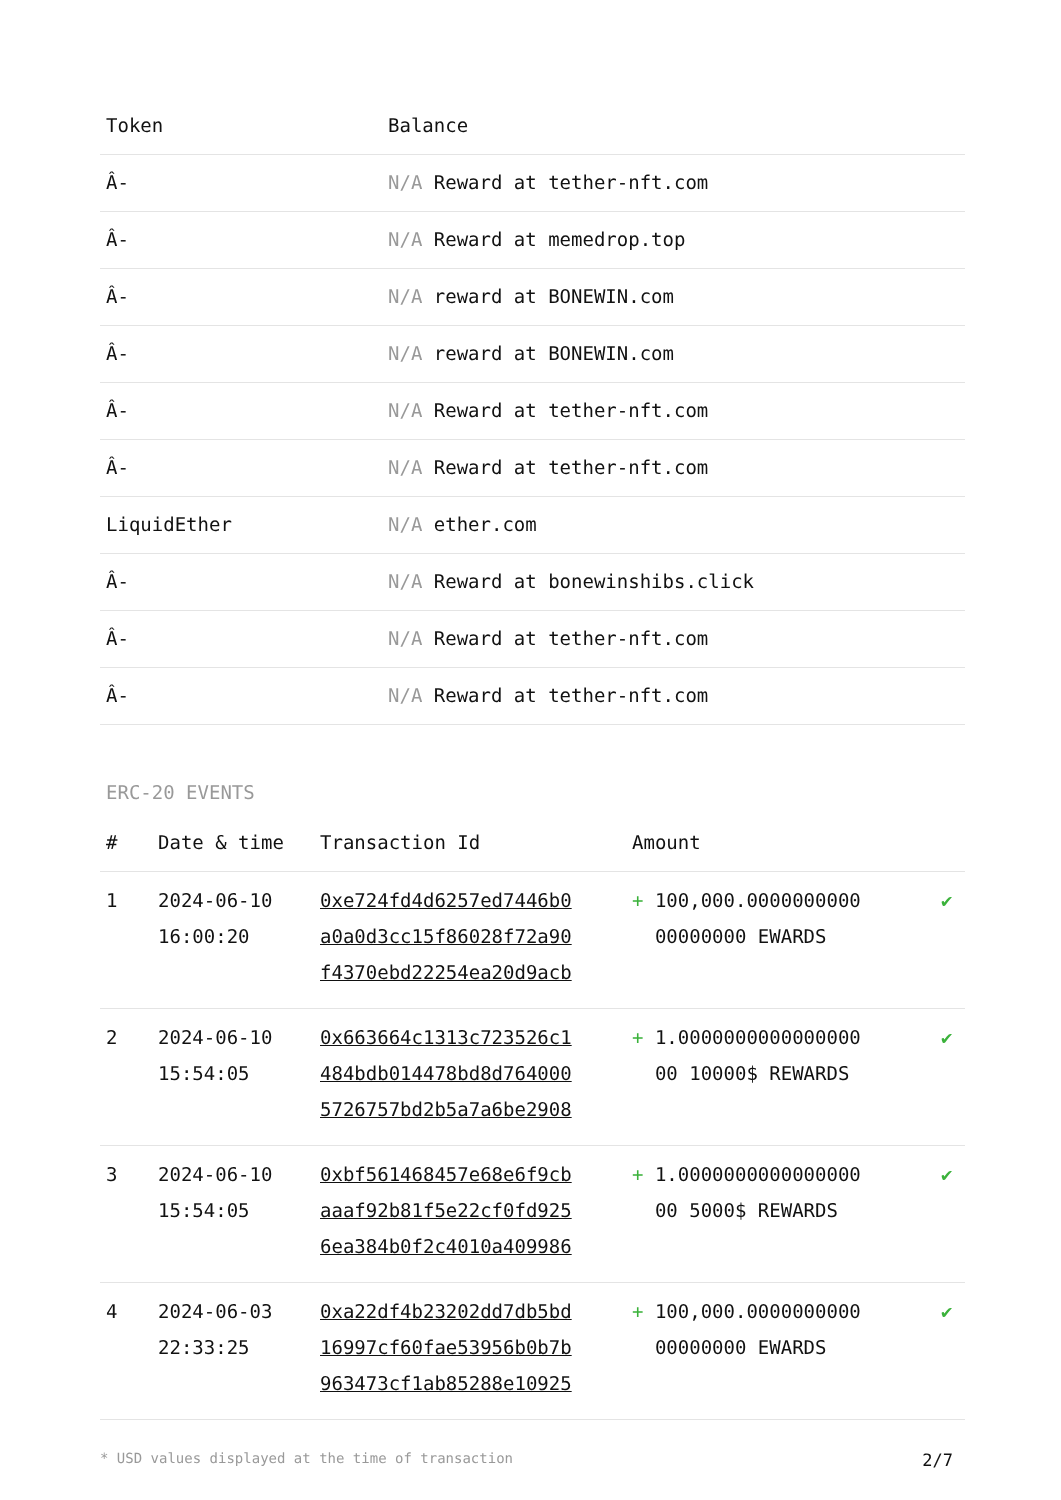| Token | Balance |
| --- | --- |
| Â- | N/A Reward at tether-nft.com |
| Â- | N/A Reward at memedrop.top |
| Â- | N/A reward at BONEWIN.com |
| Â- | N/A reward at BONEWIN.com |
| Â- | N/A Reward at tether-nft.com |
| Â- | N/A Reward at tether-nft.com |
| LiquidEther | N/A ether.com |
| Â- | N/A Reward at bonewinshibs.click |
| Â- | N/A Reward at tether-nft.com |
| Â- | N/A Reward at tether-nft.com |
ERC-20 EVENTS
| # | Date & time | Transaction Id | Amount | |
| --- | --- | --- | --- | --- |
| 1 | 2024-06-10 16:00:20 | 0xe724fd4d6257ed7446b0 a0a0d3cc15f86028f72a90 f4370ebd22254ea20d9acb | + 100,000.0000000000 00000000 EWARDS | ✔ |
| 2 | 2024-06-10 15:54:05 | 0x663664c1313c723526c1 484bdb014478bd8d764000 5726757bd2b5a7a6be2908 | + 1.0000000000000000 00 10000$ REWARDS | ✔ |
| 3 | 2024-06-10 15:54:05 | 0xbf561468457e68e6f9cb aaaf92b81f5e22cf0fd925 6ea384b0f2c4010a409986 | + 1.0000000000000000 00 5000$ REWARDS | ✔ |
| 4 | 2024-06-03 22:33:25 | 0xa22df4b23202dd7db5bd 16997cf60fae53956b0b7b 963473cf1ab85288e10925 | + 100,000.0000000000 00000000 EWARDS | ✔ |
* USD values displayed at the time of transaction 2/7